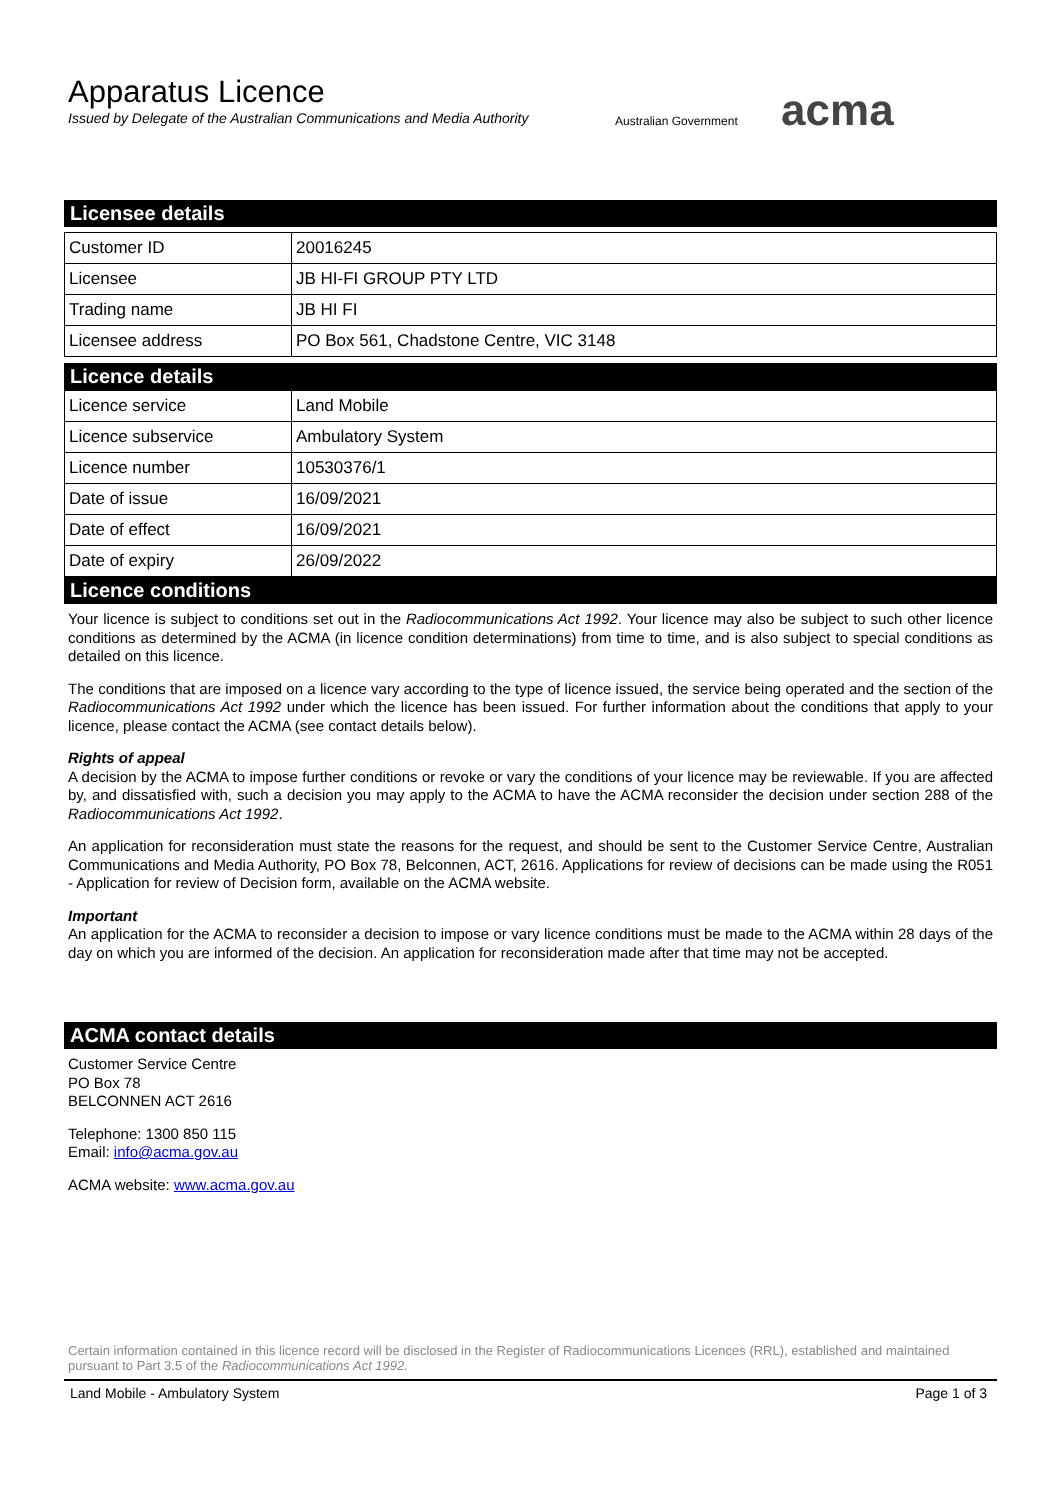Australian Government acma
Apparatus Licence
Issued by Delegate of the Australian Communications and Media Authority
Licensee details
| Customer ID | 20016245 |
| Licensee | JB HI-FI GROUP PTY LTD |
| Trading name | JB HI FI |
| Licensee address | PO Box 561, Chadstone Centre, VIC 3148 |
Licence details
| Licence service | Land Mobile |
| Licence subservice | Ambulatory System |
| Licence number | 10530376/1 |
| Date of issue | 16/09/2021 |
| Date of effect | 16/09/2021 |
| Date of expiry | 26/09/2022 |
Licence conditions
Your licence is subject to conditions set out in the Radiocommunications Act 1992. Your licence may also be subject to such other licence conditions as determined by the ACMA (in licence condition determinations) from time to time, and is also subject to special conditions as detailed on this licence.
The conditions that are imposed on a licence vary according to the type of licence issued, the service being operated and the section of the Radiocommunications Act 1992 under which the licence has been issued. For further information about the conditions that apply to your licence, please contact the ACMA (see contact details below).
Rights of appeal
A decision by the ACMA to impose further conditions or revoke or vary the conditions of your licence may be reviewable. If you are affected by, and dissatisfied with, such a decision you may apply to the ACMA to have the ACMA reconsider the decision under section 288 of the Radiocommunications Act 1992.
An application for reconsideration must state the reasons for the request, and should be sent to the Customer Service Centre, Australian Communications and Media Authority, PO Box 78, Belconnen, ACT, 2616. Applications for review of decisions can be made using the R051 - Application for review of Decision form, available on the ACMA website.
Important
An application for the ACMA to reconsider a decision to impose or vary licence conditions must be made to the ACMA within 28 days of the day on which you are informed of the decision. An application for reconsideration made after that time may not be accepted.
ACMA contact details
Customer Service Centre
PO Box 78
BELCONNEN ACT 2616
Telephone: 1300 850 115
Email: info@acma.gov.au
ACMA website: www.acma.gov.au
Certain information contained in this licence record will be disclosed in the Register of Radiocommunications Licences (RRL), established and maintained pursuant to Part 3.5 of the Radiocommunications Act 1992.
Land Mobile - Ambulatory System Page 1 of 3